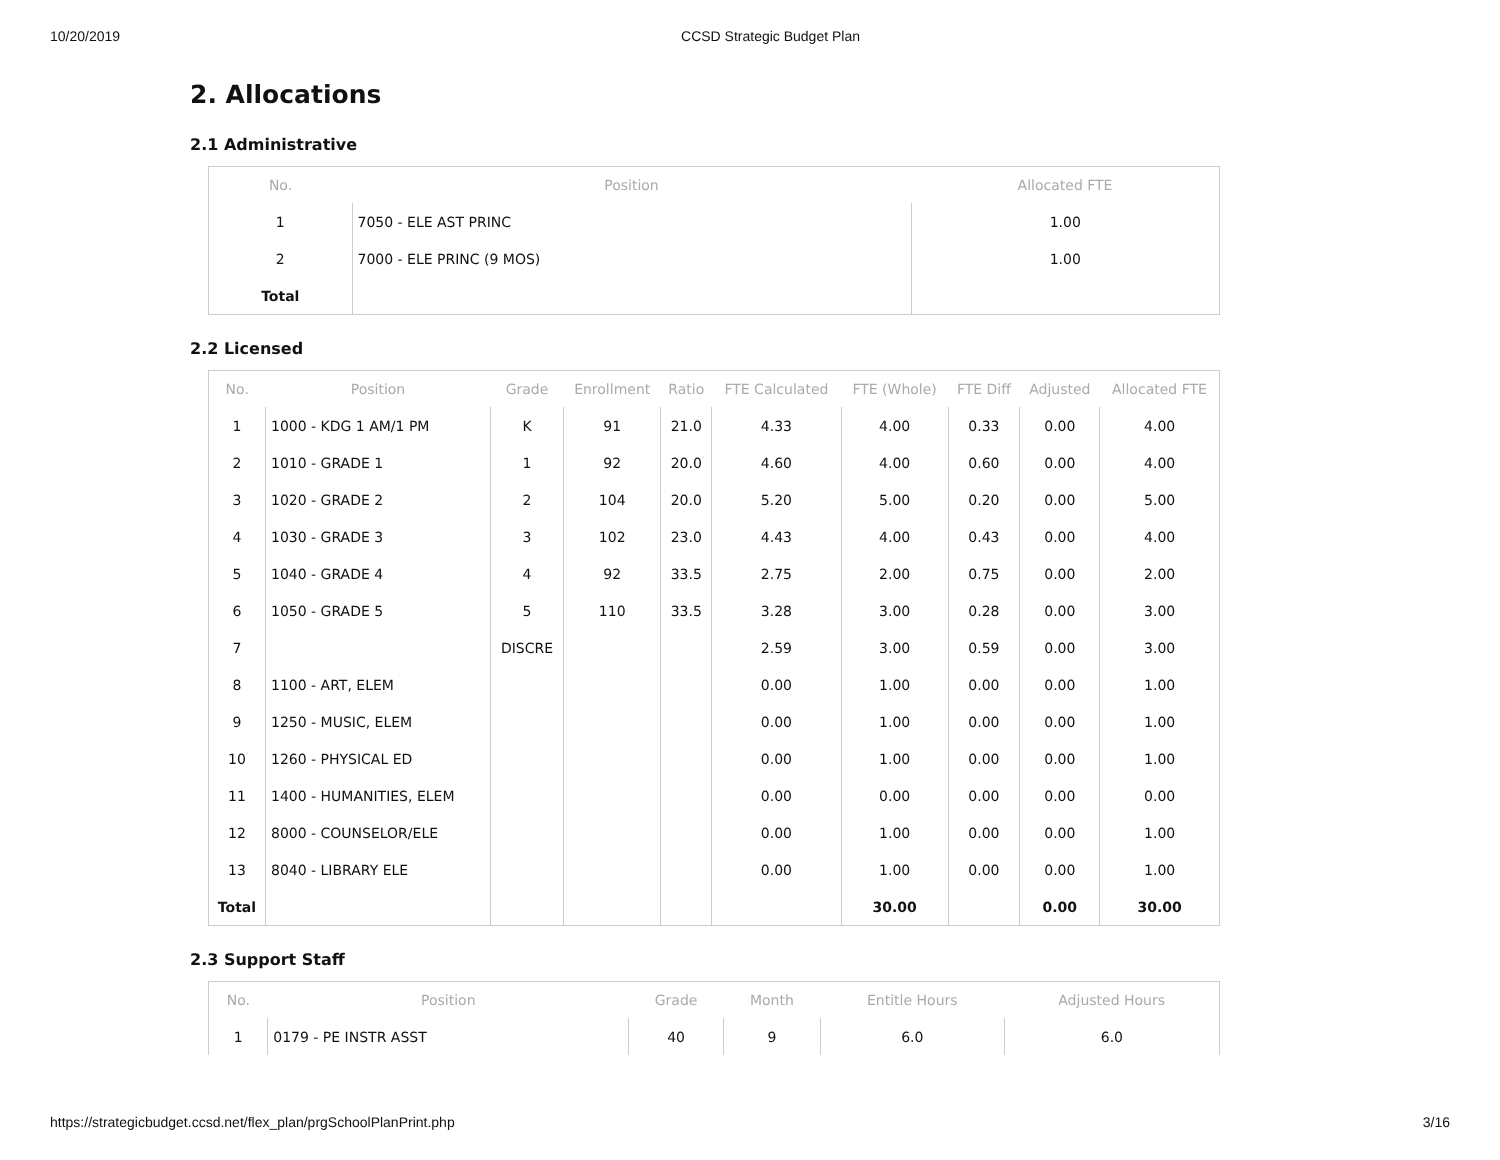10/20/2019 CCSD Strategic Budget Plan
2. Allocations
2.1 Administrative
| No. | Position | Allocated FTE |
| --- | --- | --- |
| 1 | 7050 - ELE AST PRINC | 1.00 |
| 2 | 7000 - ELE PRINC (9 MOS) | 1.00 |
| Total | | |
2.2 Licensed
| No. | Position | Grade | Enrollment | Ratio | FTE Calculated | FTE (Whole) | FTE Diff | Adjusted | Allocated FTE |
| --- | --- | --- | --- | --- | --- | --- | --- | --- | --- |
| 1 | 1000 - KDG 1 AM/1 PM | K | 91 | 21.0 | 4.33 | 4.00 | 0.33 | 0.00 | 4.00 |
| 2 | 1010 - GRADE 1 | 1 | 92 | 20.0 | 4.60 | 4.00 | 0.60 | 0.00 | 4.00 |
| 3 | 1020 - GRADE 2 | 2 | 104 | 20.0 | 5.20 | 5.00 | 0.20 | 0.00 | 5.00 |
| 4 | 1030 - GRADE 3 | 3 | 102 | 23.0 | 4.43 | 4.00 | 0.43 | 0.00 | 4.00 |
| 5 | 1040 - GRADE 4 | 4 | 92 | 33.5 | 2.75 | 2.00 | 0.75 | 0.00 | 2.00 |
| 6 | 1050 - GRADE 5 | 5 | 110 | 33.5 | 3.28 | 3.00 | 0.28 | 0.00 | 3.00 |
| 7 | | DISCRE | | | 2.59 | 3.00 | 0.59 | 0.00 | 3.00 |
| 8 | 1100 - ART, ELEM | | | | 0.00 | 1.00 | 0.00 | 0.00 | 1.00 |
| 9 | 1250 - MUSIC, ELEM | | | | 0.00 | 1.00 | 0.00 | 0.00 | 1.00 |
| 10 | 1260 - PHYSICAL ED | | | | 0.00 | 1.00 | 0.00 | 0.00 | 1.00 |
| 11 | 1400 - HUMANITIES, ELEM | | | | 0.00 | 0.00 | 0.00 | 0.00 | 0.00 |
| 12 | 8000 - COUNSELOR/ELE | | | | 0.00 | 1.00 | 0.00 | 0.00 | 1.00 |
| 13 | 8040 - LIBRARY ELE | | | | 0.00 | 1.00 | 0.00 | 0.00 | 1.00 |
| Total | | | | | | 30.00 | | 0.00 | 30.00 |
2.3 Support Staff
| No. | Position | Grade | Month | Entitle Hours | Adjusted Hours |
| --- | --- | --- | --- | --- | --- |
| 1 | 0179 - PE INSTR ASST | 40 | 9 | 6.0 | 6.0 |
https://strategicbudget.ccsd.net/flex_plan/prgSchoolPlanPrint.php 3/16